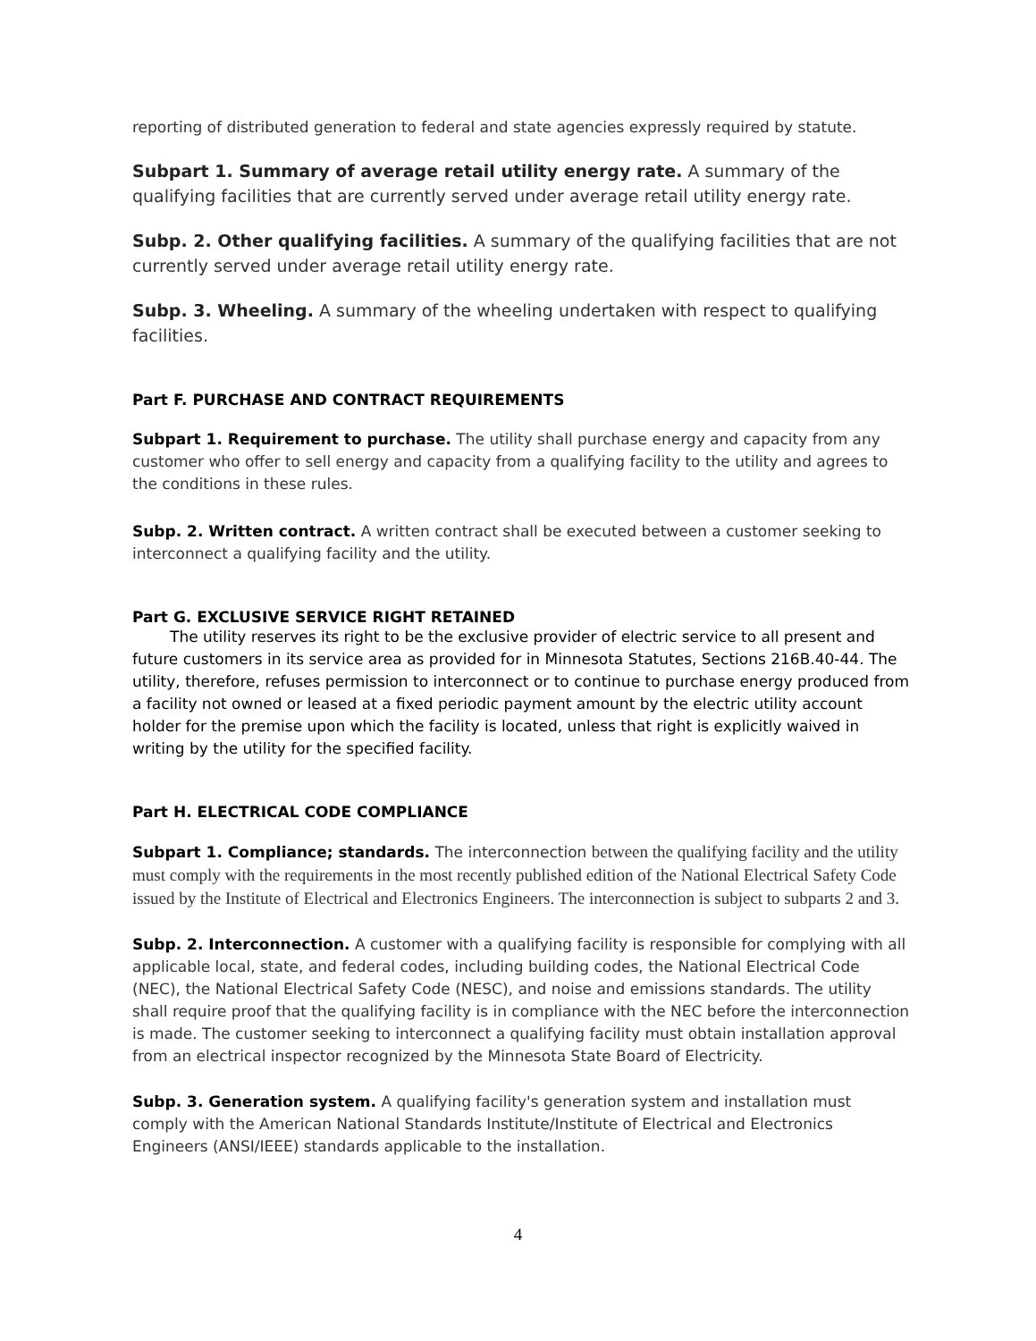reporting of distributed generation to federal and state agencies expressly required by statute.
Subpart 1. Summary of average retail utility energy rate. A summary of the qualifying facilities that are currently served under average retail utility energy rate.
Subp. 2. Other qualifying facilities. A summary of the qualifying facilities that are not currently served under average retail utility energy rate.
Subp. 3. Wheeling. A summary of the wheeling undertaken with respect to qualifying facilities.
Part F. PURCHASE AND CONTRACT REQUIREMENTS
Subpart 1. Requirement to purchase. The utility shall purchase energy and capacity from any customer who offer to sell energy and capacity from a qualifying facility to the utility and agrees to the conditions in these rules.
Subp. 2. Written contract. A written contract shall be executed between a customer seeking to interconnect a qualifying facility and the utility.
Part G. EXCLUSIVE SERVICE RIGHT RETAINED
The utility reserves its right to be the exclusive provider of electric service to all present and future customers in its service area as provided for in Minnesota Statutes, Sections 216B.40-44. The utility, therefore, refuses permission to interconnect or to continue to purchase energy produced from a facility not owned or leased at a fixed periodic payment amount by the electric utility account holder for the premise upon which the facility is located, unless that right is explicitly waived in writing by the utility for the specified facility.
Part H. ELECTRICAL CODE COMPLIANCE
Subpart 1. Compliance; standards. The interconnection between the qualifying facility and the utility must comply with the requirements in the most recently published edition of the National Electrical Safety Code issued by the Institute of Electrical and Electronics Engineers. The interconnection is subject to subparts 2 and 3.
Subp. 2. Interconnection. A customer with a qualifying facility is responsible for complying with all applicable local, state, and federal codes, including building codes, the National Electrical Code (NEC), the National Electrical Safety Code (NESC), and noise and emissions standards. The utility shall require proof that the qualifying facility is in compliance with the NEC before the interconnection is made. The customer seeking to interconnect a qualifying facility must obtain installation approval from an electrical inspector recognized by the Minnesota State Board of Electricity.
Subp. 3. Generation system. A qualifying facility's generation system and installation must comply with the American National Standards Institute/Institute of Electrical and Electronics Engineers (ANSI/IEEE) standards applicable to the installation.
4